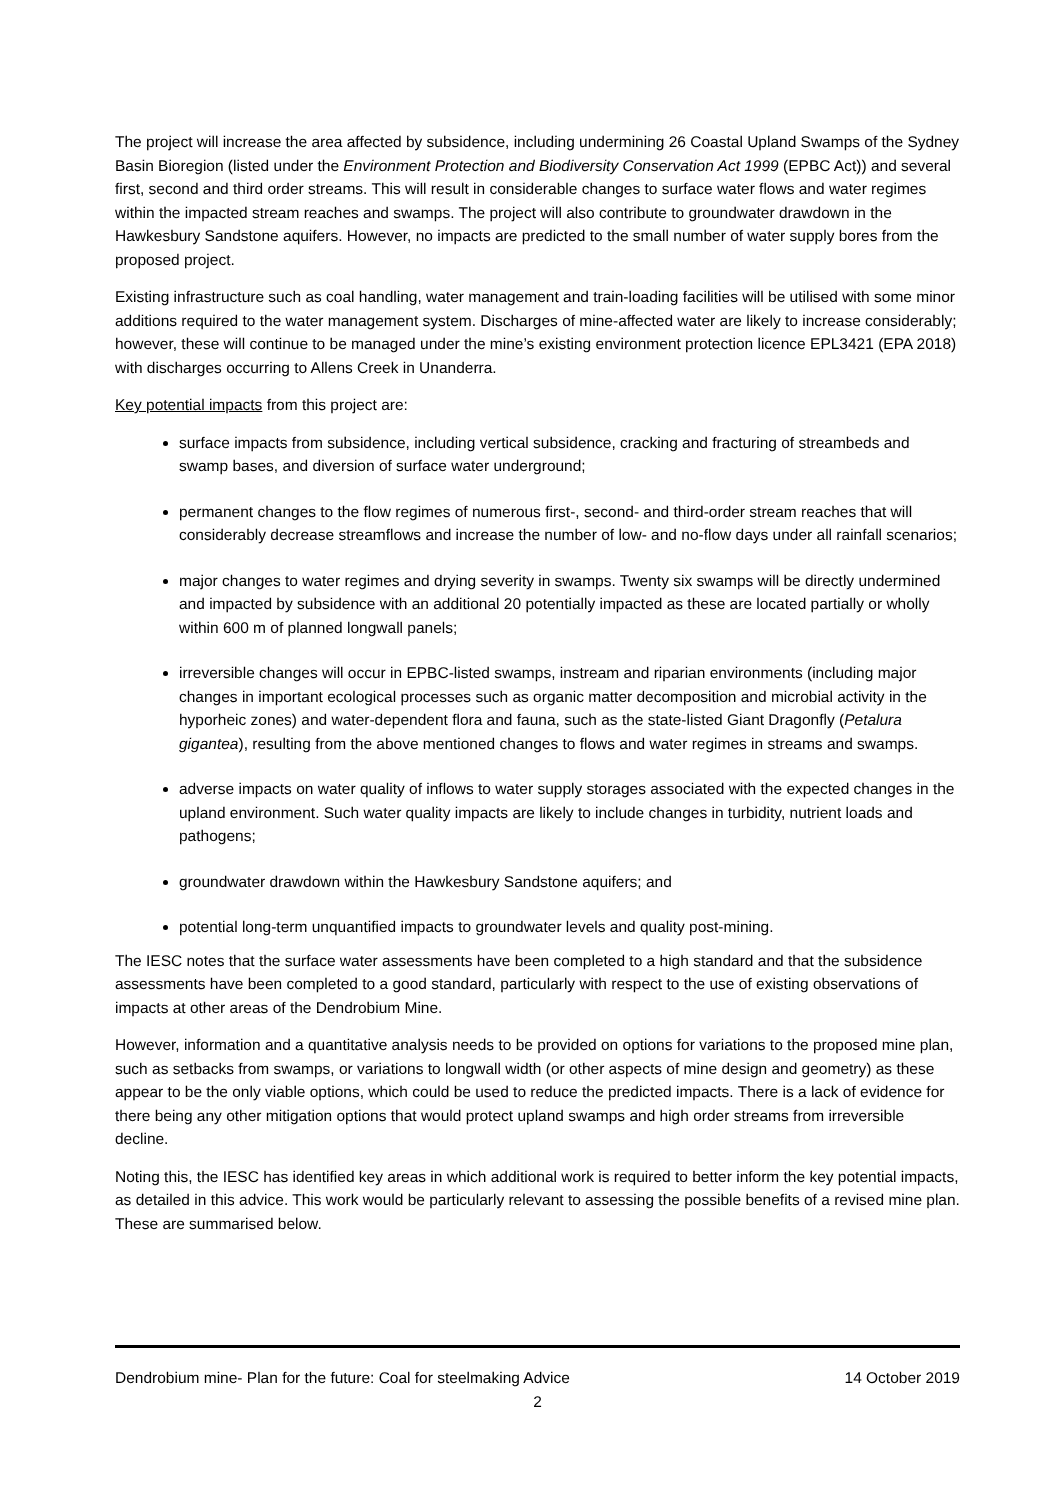The project will increase the area affected by subsidence, including undermining 26 Coastal Upland Swamps of the Sydney Basin Bioregion (listed under the Environment Protection and Biodiversity Conservation Act 1999 (EPBC Act)) and several first, second and third order streams. This will result in considerable changes to surface water flows and water regimes within the impacted stream reaches and swamps. The project will also contribute to groundwater drawdown in the Hawkesbury Sandstone aquifers. However, no impacts are predicted to the small number of water supply bores from the proposed project.
Existing infrastructure such as coal handling, water management and train-loading facilities will be utilised with some minor additions required to the water management system. Discharges of mine-affected water are likely to increase considerably; however, these will continue to be managed under the mine’s existing environment protection licence EPL3421 (EPA 2018) with discharges occurring to Allens Creek in Unanderra.
Key potential impacts from this project are:
surface impacts from subsidence, including vertical subsidence, cracking and fracturing of streambeds and swamp bases, and diversion of surface water underground;
permanent changes to the flow regimes of numerous first-, second- and third-order stream reaches that will considerably decrease streamflows and increase the number of low- and no-flow days under all rainfall scenarios;
major changes to water regimes and drying severity in swamps. Twenty six swamps will be directly undermined and impacted by subsidence with an additional 20 potentially impacted as these are located partially or wholly within 600 m of planned longwall panels;
irreversible changes will occur in EPBC-listed swamps, instream and riparian environments (including major changes in important ecological processes such as organic matter decomposition and microbial activity in the hyporheic zones) and water-dependent flora and fauna, such as the state-listed Giant Dragonfly (Petalura gigantea), resulting from the above mentioned changes to flows and water regimes in streams and swamps.
adverse impacts on water quality of inflows to water supply storages associated with the expected changes in the upland environment. Such water quality impacts are likely to include changes in turbidity, nutrient loads and pathogens;
groundwater drawdown within the Hawkesbury Sandstone aquifers; and
potential long-term unquantified impacts to groundwater levels and quality post-mining.
The IESC notes that the surface water assessments have been completed to a high standard and that the subsidence assessments have been completed to a good standard, particularly with respect to the use of existing observations of impacts at other areas of the Dendrobium Mine.
However, information and a quantitative analysis needs to be provided on options for variations to the proposed mine plan, such as setbacks from swamps, or variations to longwall width (or other aspects of mine design and geometry) as these appear to be the only viable options, which could be used to reduce the predicted impacts. There is a lack of evidence for there being any other mitigation options that would protect upland swamps and high order streams from irreversible decline.
Noting this, the IESC has identified key areas in which additional work is required to better inform the key potential impacts, as detailed in this advice. This work would be particularly relevant to assessing the possible benefits of a revised mine plan. These are summarised below.
Dendrobium mine- Plan for the future: Coal for steelmaking Advice 14 October 2019
2